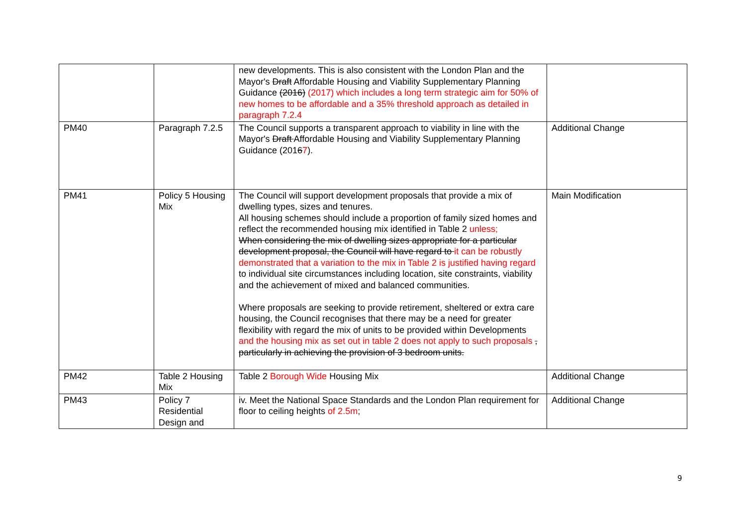| | | new developments. This is also consistent with the London Plan and the Mayor's Draft Affordable Housing and Viability Supplementary Planning Guidance (2016) (2017) which includes a long term strategic aim for 50% of new homes to be affordable and a 35% threshold approach as detailed in paragraph 7.2.4 | |
| PM40 | Paragraph 7.2.5 | The Council supports a transparent approach to viability in line with the Mayor's Draft Affordable Housing and Viability Supplementary Planning Guidance (201 6 7 ). | Additional Change |
| PM41 | Policy 5 Housing Mix | The Council will support development proposals that provide a mix of dwelling types, sizes and tenures. All housing schemes should include a proportion of family sized homes and reflect the recommended housing mix identified in Table 2 unless; When considering the mix of dwelling sizes appropriate for a particular development proposal, the Council will have regard to it can be robustly demonstrated that a variation to the mix in Table 2 is justified having regard to individual site circumstances including location, site constraints, viability and the achievement of mixed and balanced communities. Where proposals are seeking to provide retirement, sheltered or extra care housing, the Council recognises that there may be a need for greater flexibility with regard the mix of units to be provided within Developments and the housing mix as set out in table 2 does not apply to such proposals , particularly in achieving the provision of 3 bedroom units. | Main Modification |
| PM42 | Table 2 Housing Mix | Table 2 Borough Wide Housing Mix | Additional Change |
| PM43 | Policy 7 Residential Design and | iv. Meet the National Space Standards and the London Plan requirement for floor to ceiling heights of 2.5m ; | Additional Change |
9